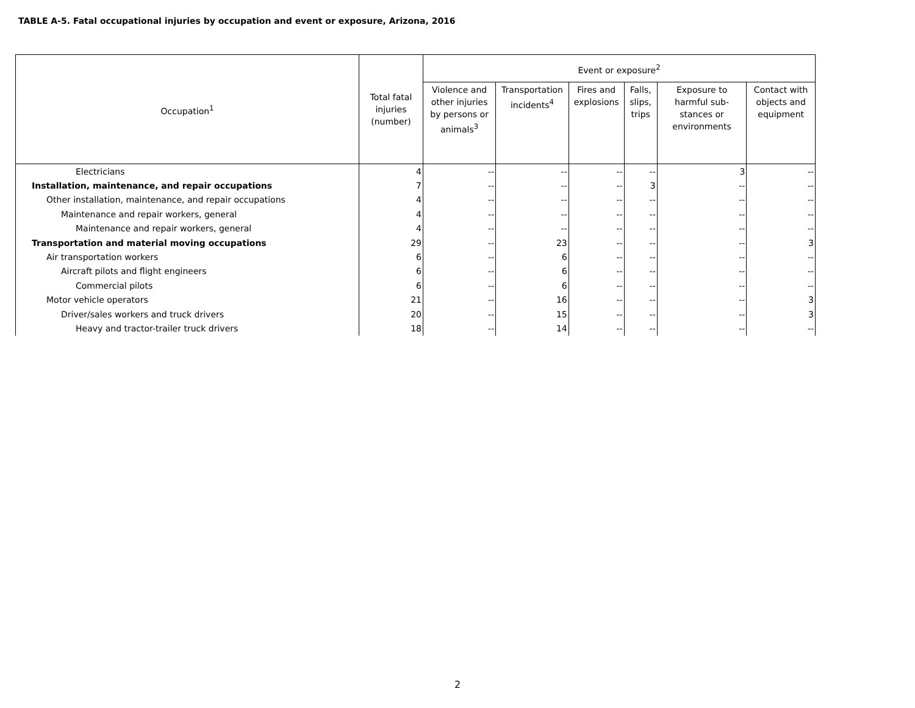TABLE A-5. Fatal occupational injuries by occupation and event or exposure, Arizona, 2016
| Occupation<sup>1</sup> | Total fatal injuries (number) | Event or exposure<sup>2</sup> | | | | | |
| --- | --- | --- | --- | --- | --- | --- | --- |
| | | Violence and other injuries by persons or animals<sup>3</sup> | Transportation incidents<sup>4</sup> | Fires and explosions | Falls, slips, trips | Exposure to harmful sub-stances or environments | Contact with objects and equipment |
| Electricians | 4 | -- | -- | -- | -- | 3 | -- |
| Installation, maintenance, and repair occupations | 7 | -- | -- | -- | 3 | -- | -- |
| Other installation, maintenance, and repair occupations | 4 | -- | -- | -- | -- | -- | -- |
| Maintenance and repair workers, general | 4 | -- | -- | -- | -- | -- | -- |
| Maintenance and repair workers, general | 4 | -- | -- | -- | -- | -- | -- |
| Transportation and material moving occupations | 29 | -- | 23 | -- | -- | -- | 3 |
| Air transportation workers | 6 | -- | 6 | -- | -- | -- | -- |
| Aircraft pilots and flight engineers | 6 | -- | 6 | -- | -- | -- | -- |
| Commercial pilots | 6 | -- | 6 | -- | -- | -- | -- |
| Motor vehicle operators | 21 | -- | 16 | -- | -- | -- | 3 |
| Driver/sales workers and truck drivers | 20 | -- | 15 | -- | -- | -- | 3 |
| Heavy and tractor-trailer truck drivers | 18 | -- | 14 | -- | -- | -- | -- |
2